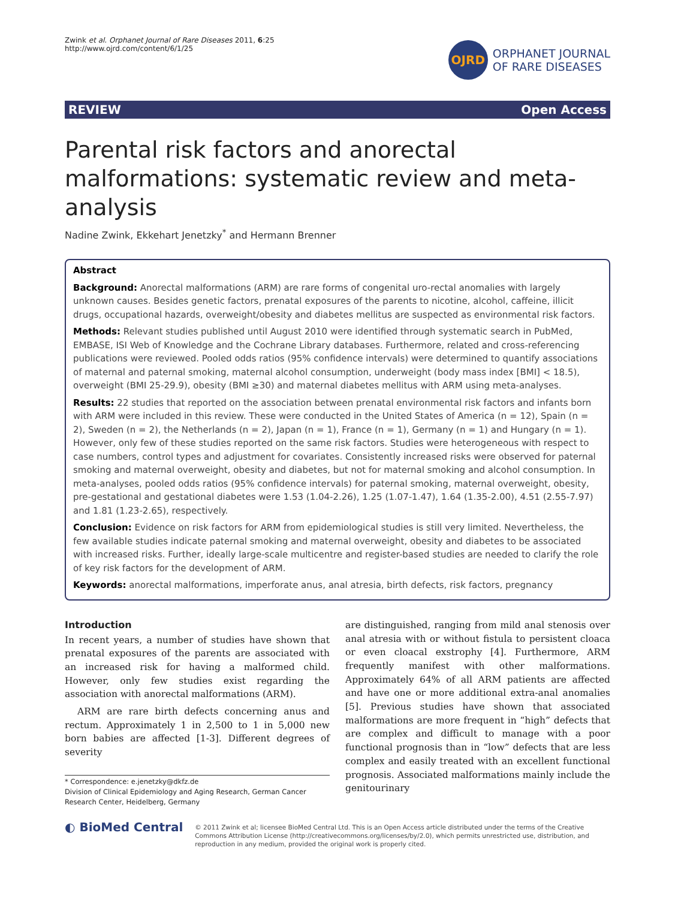Zwink et al. Orphanet Journal of Rare Diseases 2011, 6:25
http://www.ojrd.com/content/6/1/25
OJRD
ORPHANET JOURNAL
OF RARE DISEASES
REVIEW Open Access
Parental risk factors and anorectal malformations: systematic review and meta-analysis
Nadine Zwink, Ekkehart Jenetzky<sup>*</sup> and Hermann Brenner
Abstract
Background: Anorectal malformations (ARM) are rare forms of congenital uro-rectal anomalies with largely unknown causes. Besides genetic factors, prenatal exposures of the parents to nicotine, alcohol, caffeine, illicit drugs, occupational hazards, overweight/obesity and diabetes mellitus are suspected as environmental risk factors.
Methods: Relevant studies published until August 2010 were identified through systematic search in PubMed, EMBASE, ISI Web of Knowledge and the Cochrane Library databases. Furthermore, related and cross-referencing publications were reviewed. Pooled odds ratios (95% confidence intervals) were determined to quantify associations of maternal and paternal smoking, maternal alcohol consumption, underweight (body mass index [BMI] < 18.5), overweight (BMI 25-29.9), obesity (BMI ≥30) and maternal diabetes mellitus with ARM using meta-analyses.
Results: 22 studies that reported on the association between prenatal environmental risk factors and infants born with ARM were included in this review. These were conducted in the United States of America (n = 12), Spain (n = 2), Sweden (n = 2), the Netherlands (n = 2), Japan (n = 1), France (n = 1), Germany (n = 1) and Hungary (n = 1). However, only few of these studies reported on the same risk factors. Studies were heterogeneous with respect to case numbers, control types and adjustment for covariates. Consistently increased risks were observed for paternal smoking and maternal overweight, obesity and diabetes, but not for maternal smoking and alcohol consumption. In meta-analyses, pooled odds ratios (95% confidence intervals) for paternal smoking, maternal overweight, obesity, pre-gestational and gestational diabetes were 1.53 (1.04-2.26), 1.25 (1.07-1.47), 1.64 (1.35-2.00), 4.51 (2.55-7.97) and 1.81 (1.23-2.65), respectively.
Conclusion: Evidence on risk factors for ARM from epidemiological studies is still very limited. Nevertheless, the few available studies indicate paternal smoking and maternal overweight, obesity and diabetes to be associated with increased risks. Further, ideally large-scale multicentre and register-based studies are needed to clarify the role of key risk factors for the development of ARM.
Keywords: anorectal malformations, imperforate anus, anal atresia, birth defects, risk factors, pregnancy
Introduction
In recent years, a number of studies have shown that prenatal exposures of the parents are associated with an increased risk for having a malformed child. However, only few studies exist regarding the association with anorectal malformations (ARM).
ARM are rare birth defects concerning anus and rectum. Approximately 1 in 2,500 to 1 in 5,000 new born babies are affected [1-3]. Different degrees of severity
* Correspondence: e.jenetzky@dkfz.de
Division of Clinical Epidemiology and Aging Research, German Cancer Research Center, Heidelberg, Germany
are distinguished, ranging from mild anal stenosis over anal atresia with or without fistula to persistent cloaca or even cloacal exstrophy [4]. Furthermore, ARM frequently manifest with other malformations. Approximately 64% of all ARM patients are affected and have one or more additional extra-anal anomalies [5]. Previous studies have shown that associated malformations are more frequent in “high” defects that are complex and difficult to manage with a poor functional prognosis than in “low” defects that are less complex and easily treated with an excellent functional prognosis. Associated malformations mainly include the genitourinary
◐ BioMed Central
© 2011 Zwink et al; licensee BioMed Central Ltd. This is an Open Access article distributed under the terms of the Creative Commons Attribution License (http://creativecommons.org/licenses/by/2.0), which permits unrestricted use, distribution, and reproduction in any medium, provided the original work is properly cited.